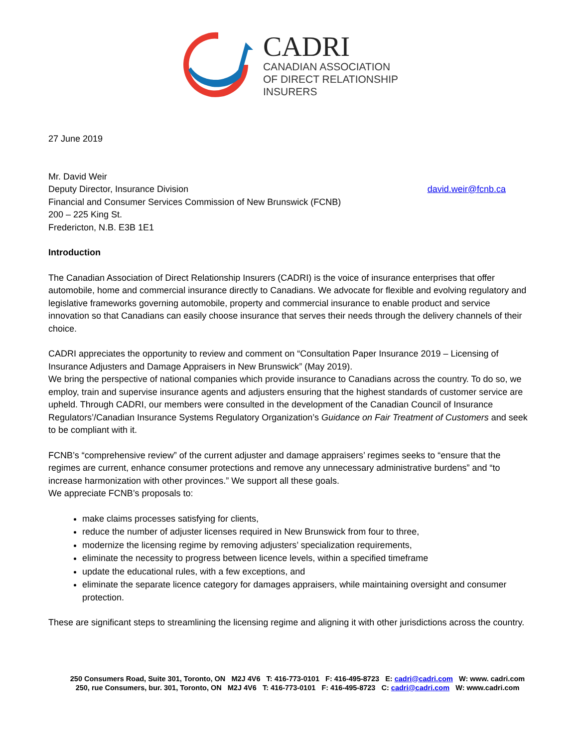CADRI
CANADIAN ASSOCIATION
OF DIRECT RELATIONSHIP
INSURERS
27 June 2019
Mr. David Weir
Deputy Director, Insurance Division david.weir@fcnb.ca
Financial and Consumer Services Commission of New Brunswick (FCNB)
200 – 225 King St.
Fredericton, N.B. E3B 1E1
Introduction
The Canadian Association of Direct Relationship Insurers (CADRI) is the voice of insurance enterprises that offer automobile, home and commercial insurance directly to Canadians. We advocate for flexible and evolving regulatory and legislative frameworks governing automobile, property and commercial insurance to enable product and service innovation so that Canadians can easily choose insurance that serves their needs through the delivery channels of their choice.
CADRI appreciates the opportunity to review and comment on “Consultation Paper Insurance 2019 – Licensing of Insurance Adjusters and Damage Appraisers in New Brunswick” (May 2019).
We bring the perspective of national companies which provide insurance to Canadians across the country. To do so, we employ, train and supervise insurance agents and adjusters ensuring that the highest standards of customer service are upheld. Through CADRI, our members were consulted in the development of the Canadian Council of Insurance Regulators’/Canadian Insurance Systems Regulatory Organization’s Guidance on Fair Treatment of Customers and seek to be compliant with it.
FCNB’s “comprehensive review” of the current adjuster and damage appraisers’ regimes seeks to “ensure that the regimes are current, enhance consumer protections and remove any unnecessary administrative burdens” and “to increase harmonization with other provinces.” We support all these goals.
We appreciate FCNB’s proposals to:
make claims processes satisfying for clients,
reduce the number of adjuster licenses required in New Brunswick from four to three,
modernize the licensing regime by removing adjusters’ specialization requirements,
eliminate the necessity to progress between licence levels, within a specified timeframe
update the educational rules, with a few exceptions, and
eliminate the separate licence category for damages appraisers, while maintaining oversight and consumer protection.
These are significant steps to streamlining the licensing regime and aligning it with other jurisdictions across the country.
250 Consumers Road, Suite 301, Toronto, ON M2J 4V6 T: 416-773-0101 F: 416-495-8723 E: cadri@cadri.com W: www. cadri.com
250, rue Consumers, bur. 301, Toronto, ON M2J 4V6 T: 416-773-0101 F: 416-495-8723 C: cadri@cadri.com W: www.cadri.com